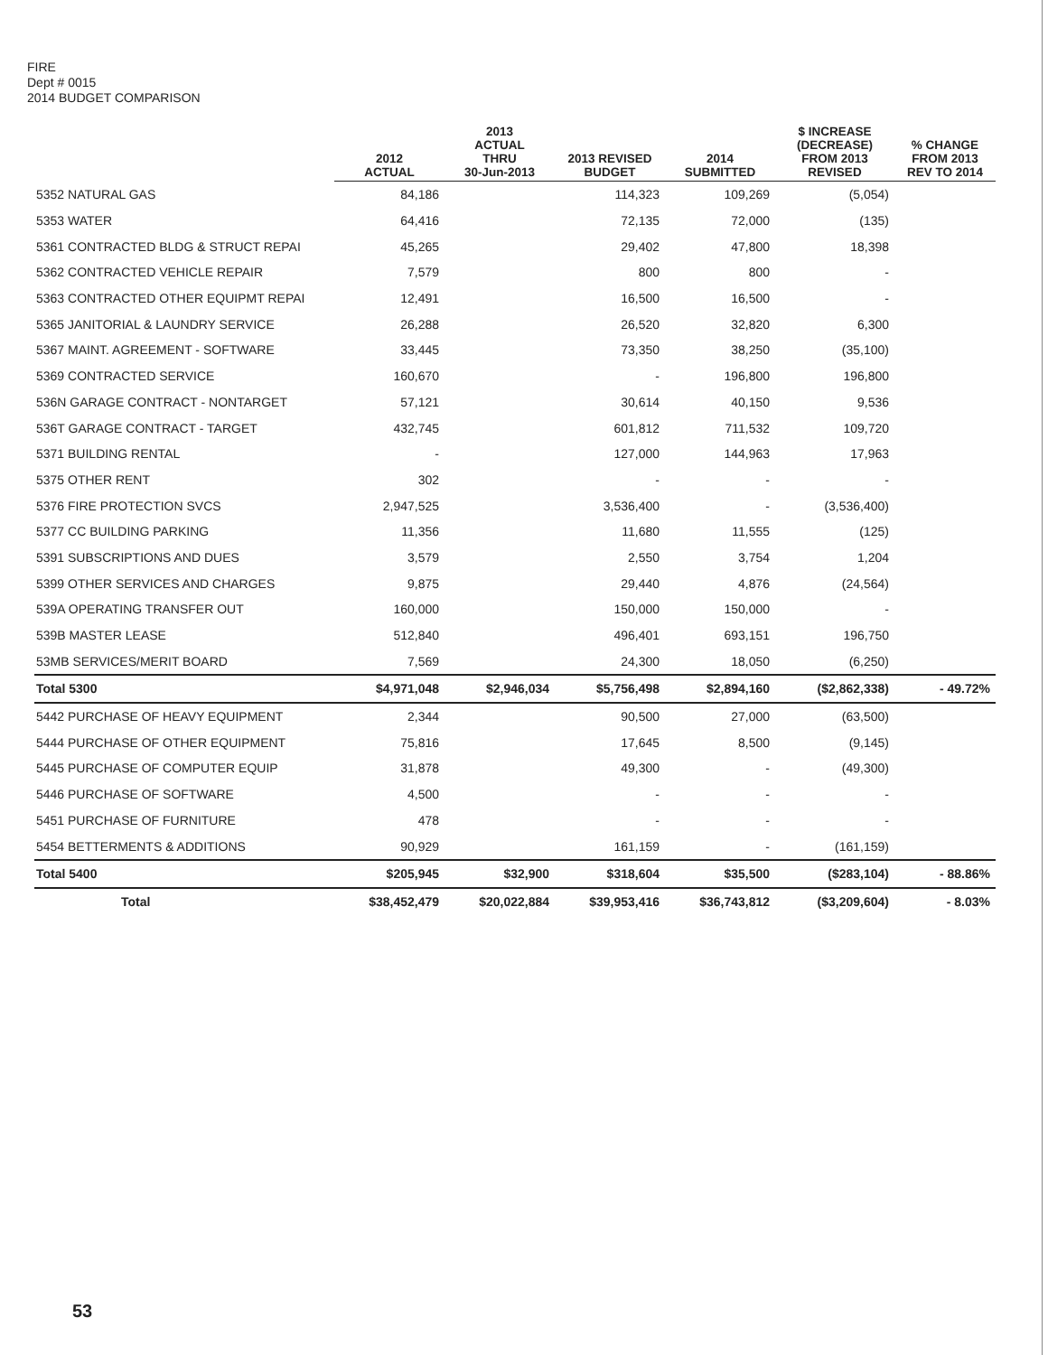FIRE
Dept # 0015
2014 BUDGET COMPARISON
| | 2012 ACTUAL | 2013 ACTUAL THRU 30-Jun-2013 | 2013 REVISED BUDGET | 2014 SUBMITTED | $ INCREASE (DECREASE) FROM 2013 REVISED | % CHANGE FROM 2013 REV TO 2014 |
| --- | --- | --- | --- | --- | --- | --- |
| 5352 NATURAL GAS | 84,186 | | 114,323 | 109,269 | (5,054) | |
| 5353 WATER | 64,416 | | 72,135 | 72,000 | (135) | |
| 5361 CONTRACTED BLDG & STRUCT REPAI | 45,265 | | 29,402 | 47,800 | 18,398 | |
| 5362 CONTRACTED VEHICLE REPAIR | 7,579 | | 800 | 800 | - | |
| 5363 CONTRACTED OTHER EQUIPMT REPAI | 12,491 | | 16,500 | 16,500 | - | |
| 5365 JANITORIAL & LAUNDRY SERVICE | 26,288 | | 26,520 | 32,820 | 6,300 | |
| 5367 MAINT. AGREEMENT - SOFTWARE | 33,445 | | 73,350 | 38,250 | (35,100) | |
| 5369 CONTRACTED SERVICE | 160,670 | | - | 196,800 | 196,800 | |
| 536N GARAGE CONTRACT - NONTARGET | 57,121 | | 30,614 | 40,150 | 9,536 | |
| 536T GARAGE CONTRACT - TARGET | 432,745 | | 601,812 | 711,532 | 109,720 | |
| 5371 BUILDING RENTAL | - | | 127,000 | 144,963 | 17,963 | |
| 5375 OTHER RENT | 302 | | - | - | - | |
| 5376 FIRE PROTECTION SVCS | 2,947,525 | | 3,536,400 | - | (3,536,400) | |
| 5377 CC BUILDING PARKING | 11,356 | | 11,680 | 11,555 | (125) | |
| 5391 SUBSCRIPTIONS AND DUES | 3,579 | | 2,550 | 3,754 | 1,204 | |
| 5399 OTHER SERVICES AND CHARGES | 9,875 | | 29,440 | 4,876 | (24,564) | |
| 539A OPERATING TRANSFER OUT | 160,000 | | 150,000 | 150,000 | - | |
| 539B MASTER LEASE | 512,840 | | 496,401 | 693,151 | 196,750 | |
| 53MB SERVICES/MERIT BOARD | 7,569 | | 24,300 | 18,050 | (6,250) | |
| Total 5300 | $4,971,048 | $2,946,034 | $5,756,498 | $2,894,160 | ($2,862,338) | - 49.72% |
| 5442 PURCHASE OF HEAVY EQUIPMENT | 2,344 | | 90,500 | 27,000 | (63,500) | |
| 5444 PURCHASE OF OTHER EQUIPMENT | 75,816 | | 17,645 | 8,500 | (9,145) | |
| 5445 PURCHASE OF COMPUTER EQUIP | 31,878 | | 49,300 | - | (49,300) | |
| 5446 PURCHASE OF SOFTWARE | 4,500 | | - | - | - | |
| 5451 PURCHASE OF FURNITURE | 478 | | - | - | - | |
| 5454 BETTERMENTS & ADDITIONS | 90,929 | | 161,159 | - | (161,159) | |
| Total 5400 | $205,945 | $32,900 | $318,604 | $35,500 | ($283,104) | - 88.86% |
| Total | $38,452,479 | $20,022,884 | $39,953,416 | $36,743,812 | ($3,209,604) | - 8.03% |
53